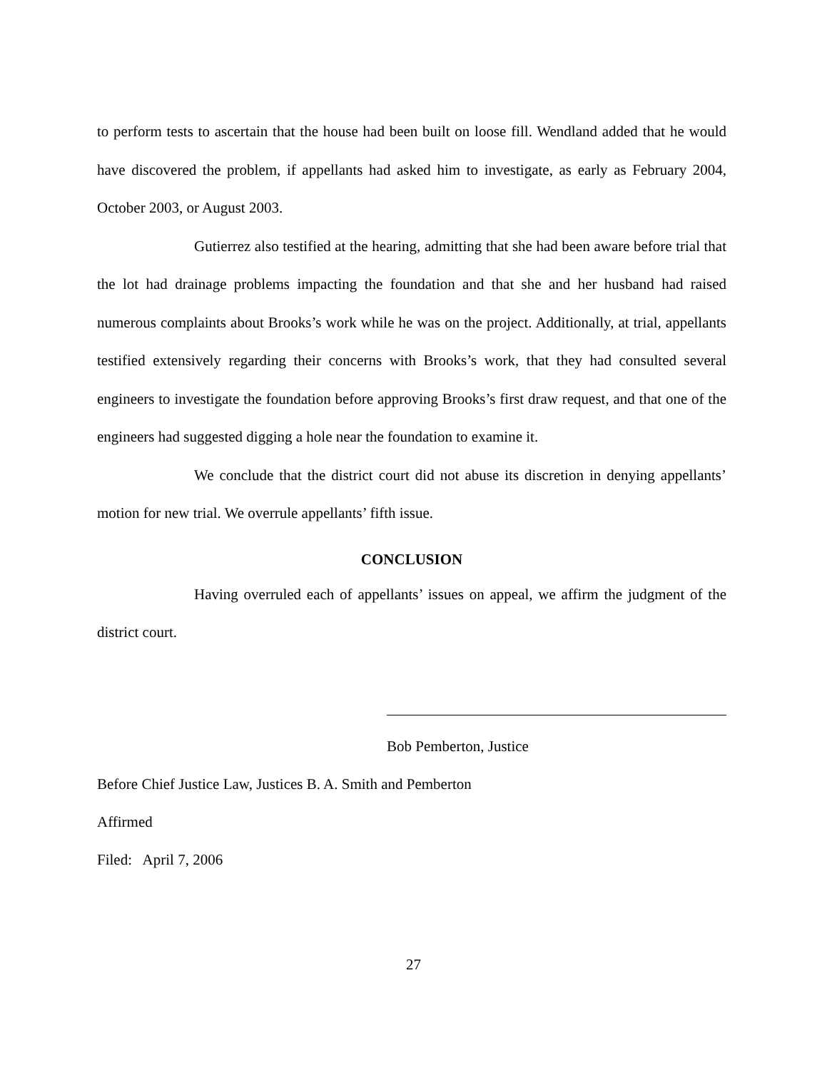to perform tests to ascertain that the house had been built on loose fill. Wendland added that he would have discovered the problem, if appellants had asked him to investigate, as early as February 2004, October 2003, or August 2003.
Gutierrez also testified at the hearing, admitting that she had been aware before trial that the lot had drainage problems impacting the foundation and that she and her husband had raised numerous complaints about Brooks’s work while he was on the project. Additionally, at trial, appellants testified extensively regarding their concerns with Brooks’s work, that they had consulted several engineers to investigate the foundation before approving Brooks’s first draw request, and that one of the engineers had suggested digging a hole near the foundation to examine it.
We conclude that the district court did not abuse its discretion in denying appellants’ motion for new trial. We overrule appellants’ fifth issue.
CONCLUSION
Having overruled each of appellants’ issues on appeal, we affirm the judgment of the district court.
Bob Pemberton, Justice
Before Chief Justice Law, Justices B. A. Smith and Pemberton
Affirmed
Filed: April 7, 2006
27